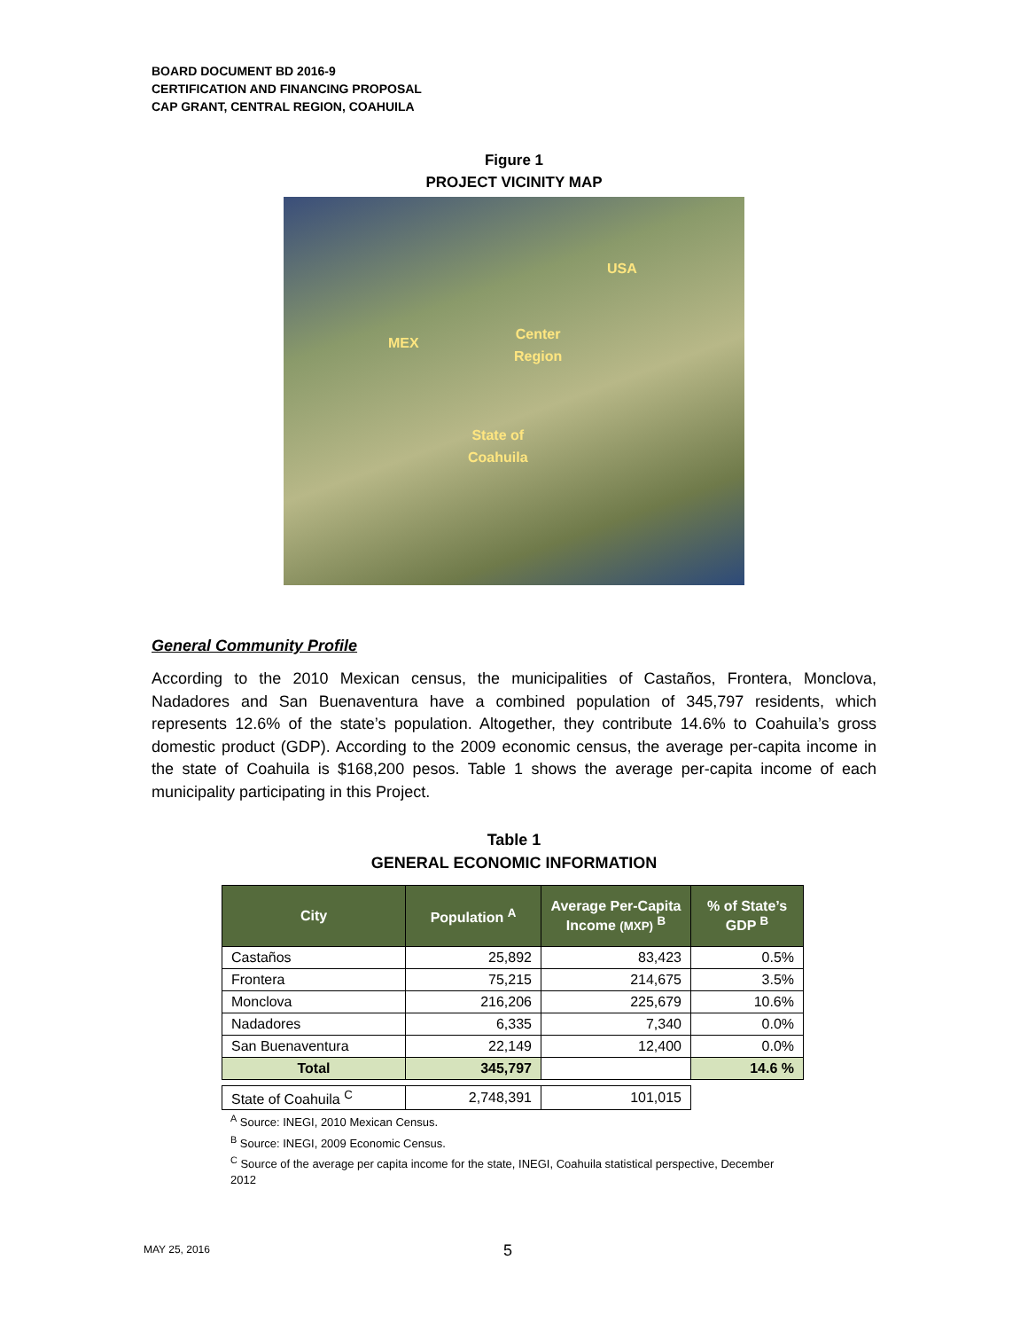BOARD DOCUMENT BD 2016-9
CERTIFICATION AND FINANCING PROPOSAL
CAP GRANT, CENTRAL REGION, COAHUILA
Figure 1
PROJECT VICINITY MAP
USA
MEX
Center
Region
State of
Coahuila
General Community Profile
According to the 2010 Mexican census, the municipalities of Castaños, Frontera, Monclova, Nadadores and San Buenaventura have a combined population of 345,797 residents, which represents 12.6% of the state’s population. Altogether, they contribute 14.6% to Coahuila’s gross domestic product (GDP). According to the 2009 economic census, the average per-capita income in the state of Coahuila is $168,200 pesos. Table 1 shows the average per-capita income of each municipality participating in this Project.
Table 1
GENERAL ECONOMIC INFORMATION
| City | Population <sup>A</sup> | Average Per-Capita Income (MXP) <sup>B</sup> | % of State’s GDP <sup>B</sup> |
| --- | --- | --- | --- |
| Castaños | 25,892 | 83,423 | 0.5% |
| Frontera | 75,215 | 214,675 | 3.5% |
| Monclova | 216,206 | 225,679 | 10.6% |
| Nadadores | 6,335 | 7,340 | 0.0% |
| San Buenaventura | 22,149 | 12,400 | 0.0% |
| Total | 345,797 | | 14.6 % |
| State of Coahuila <sup>C</sup> | 2,748,391 | 101,015 | |
<sup>A</sup> Source: INEGI, 2010 Mexican Census.
<sup>B</sup> Source: INEGI, 2009 Economic Census.
<sup>C</sup> Source of the average per capita income for the state, INEGI, Coahuila statistical perspective, December 2012
MAY 25, 2016 5